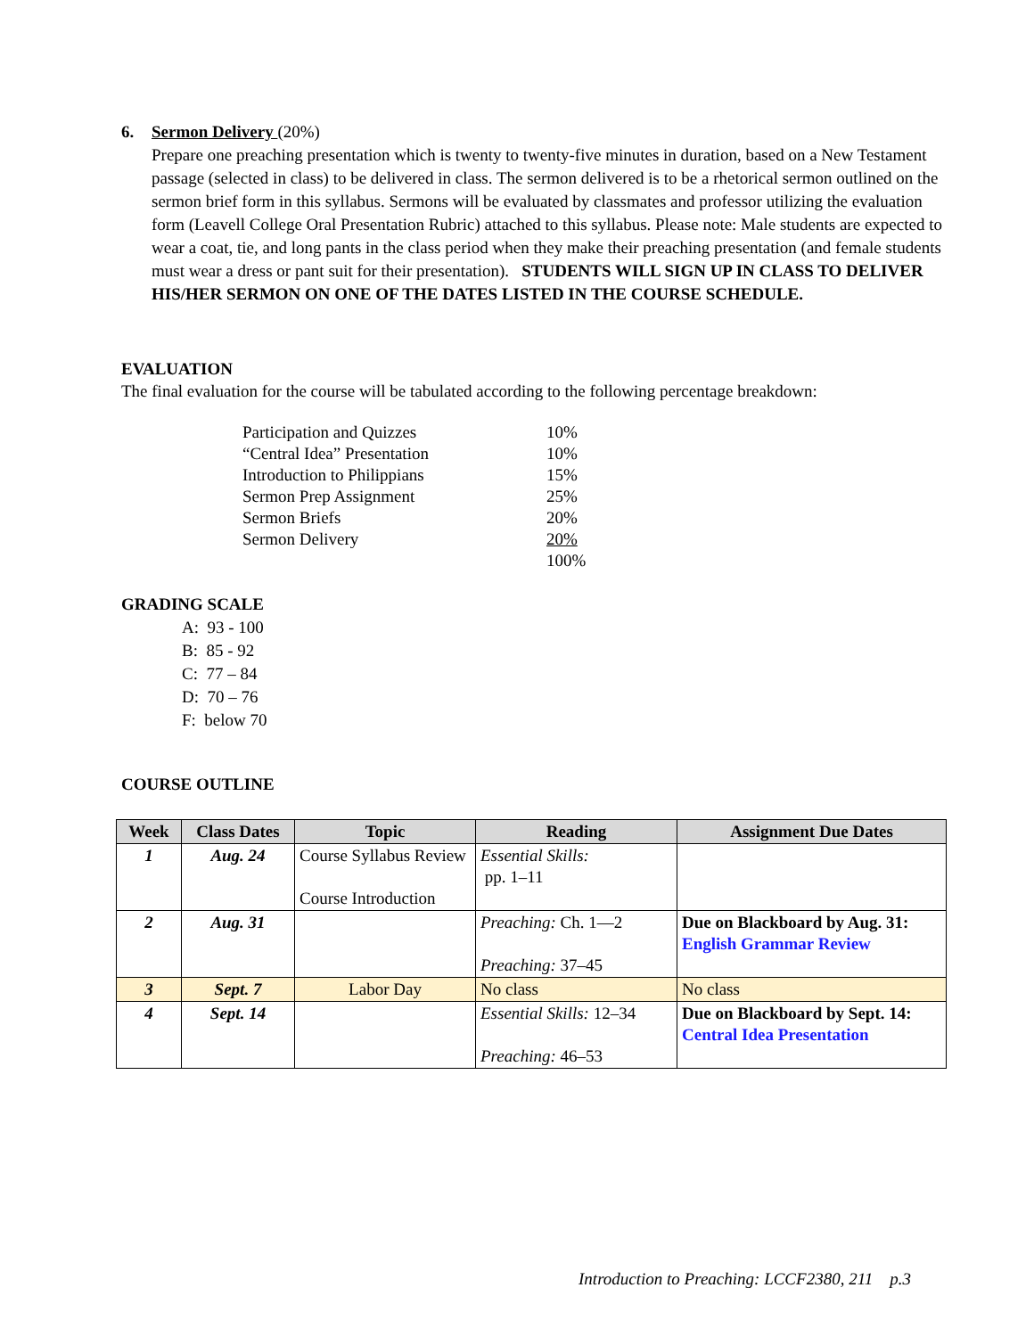6. Sermon Delivery (20%)
Prepare one preaching presentation which is twenty to twenty-five minutes in duration, based on a New Testament passage (selected in class) to be delivered in class. The sermon delivered is to be a rhetorical sermon outlined on the sermon brief form in this syllabus. Sermons will be evaluated by classmates and professor utilizing the evaluation form (Leavell College Oral Presentation Rubric) attached to this syllabus. Please note: Male students are expected to wear a coat, tie, and long pants in the class period when they make their preaching presentation (and female students must wear a dress or pant suit for their presentation). STUDENTS WILL SIGN UP IN CLASS TO DELIVER HIS/HER SERMON ON ONE OF THE DATES LISTED IN THE COURSE SCHEDULE.
EVALUATION
The final evaluation for the course will be tabulated according to the following percentage breakdown:
| Participation and Quizzes | 10% |
| “Central Idea” Presentation | 10% |
| Introduction to Philippians | 15% |
| Sermon Prep Assignment | 25% |
| Sermon Briefs | 20% |
| Sermon Delivery | 20% |
| | 100% |
GRADING SCALE
A: 93 - 100
B: 85 - 92
C: 77 – 84
D: 70 – 76
F: below 70
COURSE OUTLINE
| Week | Class Dates | Topic | Reading | Assignment Due Dates |
| --- | --- | --- | --- | --- |
| 1 | Aug. 24 | Course Syllabus Review Course Introduction | Essential Skills: pp. 1–11 | |
| 2 | Aug. 31 | | Preaching: Ch. 1—2 Preaching: 37–45 | Due on Blackboard by Aug. 31: English Grammar Review |
| 3 | Sept. 7 | Labor Day | No class | No class |
| 4 | Sept. 14 | | Essential Skills: 12–34 Preaching: 46–53 | Due on Blackboard by Sept. 14: Central Idea Presentation |
Introduction to Preaching: LCCF2380, 211 p.3